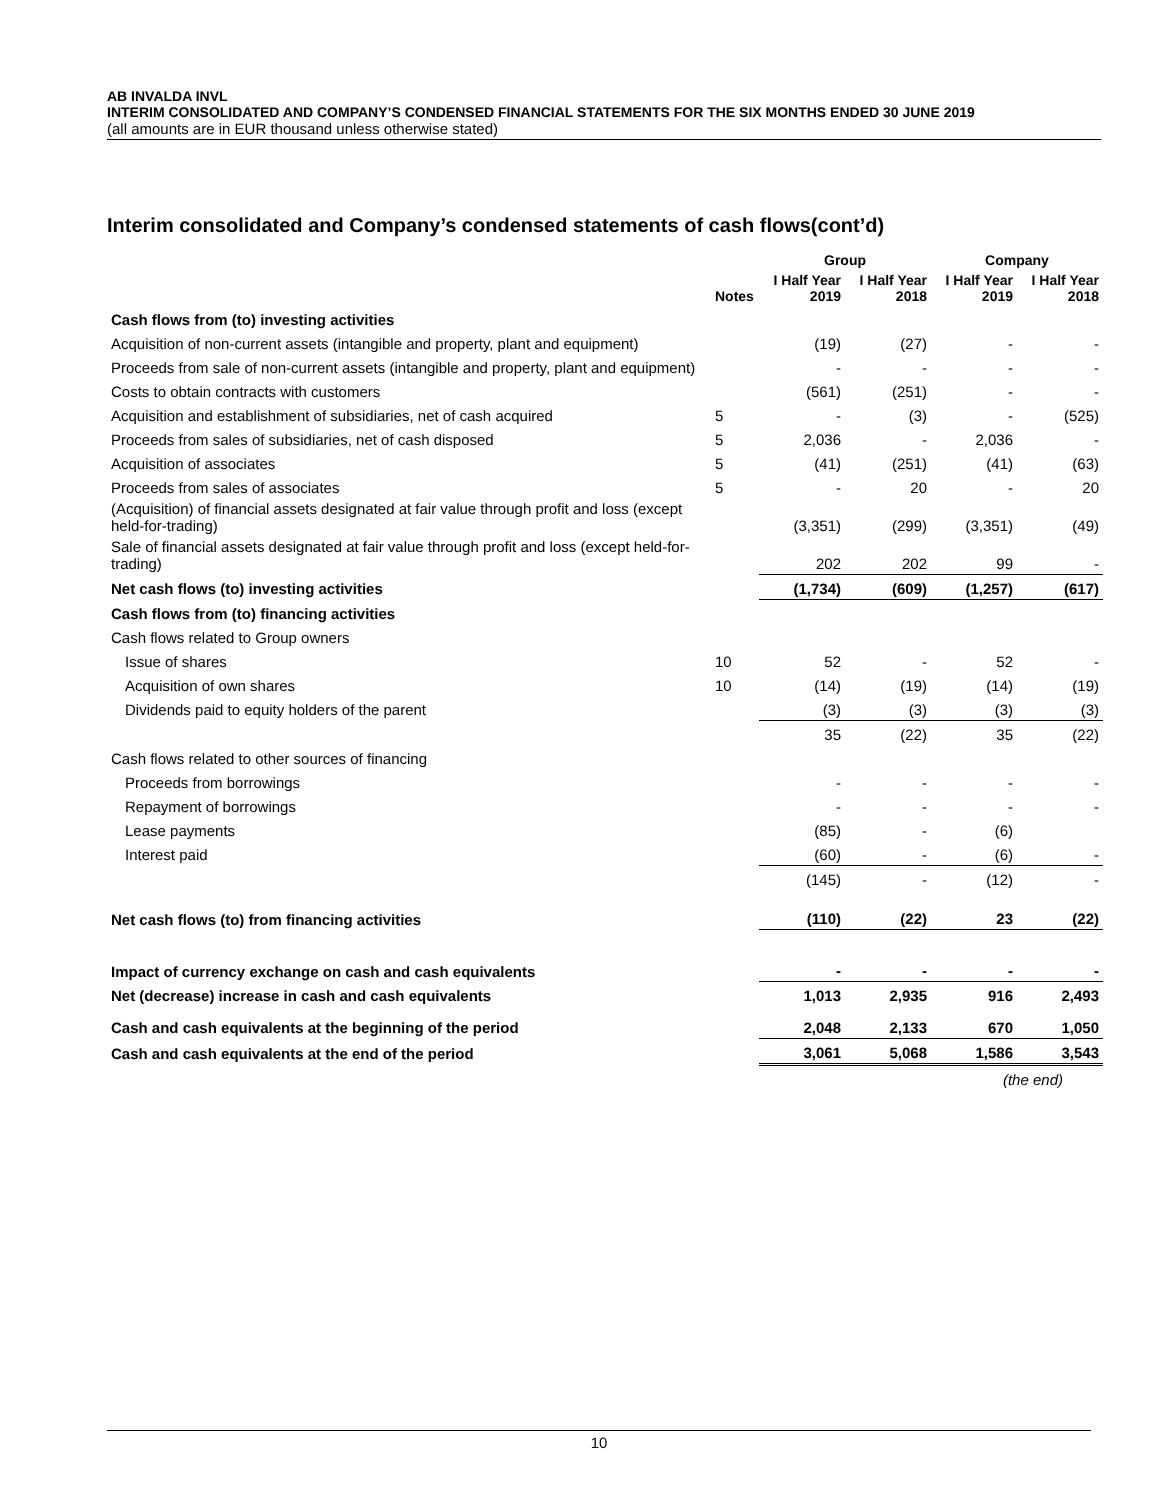AB INVALDA INVL
INTERIM CONSOLIDATED AND COMPANY’S CONDENSED FINANCIAL STATEMENTS FOR THE SIX MONTHS ENDED 30 JUNE 2019
(all amounts are in EUR thousand unless otherwise stated)
Interim consolidated and Company’s condensed statements of cash flows(cont’d)
| | | Group | | Company | |
| --- | --- | --- | --- | --- | --- |
| | Notes | I Half Year 2019 | I Half Year 2018 | I Half Year 2019 | I Half Year 2018 |
| Cash flows from (to) investing activities | | | | | |
| Acquisition of non-current assets (intangible and property, plant and equipment) | | (19) | (27) | - | - |
| Proceeds from sale of non-current assets (intangible and property, plant and equipment) | | - | - | - | - |
| Costs to obtain contracts with customers | | (561) | (251) | - | - |
| Acquisition and establishment of subsidiaries, net of cash acquired | 5 | - | (3) | - | (525) |
| Proceeds from sales of subsidiaries, net of cash disposed | 5 | 2,036 | - | 2,036 | - |
| Acquisition of associates | 5 | (41) | (251) | (41) | (63) |
| Proceeds from sales of associates | 5 | - | 20 | - | 20 |
| (Acquisition) of financial assets designated at fair value through profit and loss (except held-for-trading) | | (3,351) | (299) | (3,351) | (49) |
| Sale of financial assets designated at fair value through profit and loss (except held-for-trading) | | 202 | 202 | 99 | - |
| Net cash flows (to) investing activities | | (1,734) | (609) | (1,257) | (617) |
| Cash flows from (to) financing activities | | | | | |
| Cash flows related to Group owners | | | | | |
| Issue of shares | 10 | 52 | - | 52 | - |
| Acquisition of own shares | 10 | (14) | (19) | (14) | (19) |
| Dividends paid to equity holders of the parent | | (3) | (3) | (3) | (3) |
| | | 35 | (22) | 35 | (22) |
| Cash flows related to other sources of financing | | | | | |
| Proceeds from borrowings | | - | - | - | - |
| Repayment of borrowings | | - | - | - | - |
| Lease payments | | (85) | - | (6) | |
| Interest paid | | (60) | - | (6) | - |
| | | (145) | - | (12) | - |
| Net cash flows (to) from financing activities | | (110) | (22) | 23 | (22) |
| Impact of currency exchange on cash and cash equivalents | | - | - | - | - |
| Net (decrease) increase in cash and cash equivalents | | 1,013 | 2,935 | 916 | 2,493 |
| Cash and cash equivalents at the beginning of the period | | 2,048 | 2,133 | 670 | 1,050 |
| Cash and cash equivalents at the end of the period | | 3,061 | 5,068 | 1,586 | 3,543 |
| | | | | (the end) | |
10